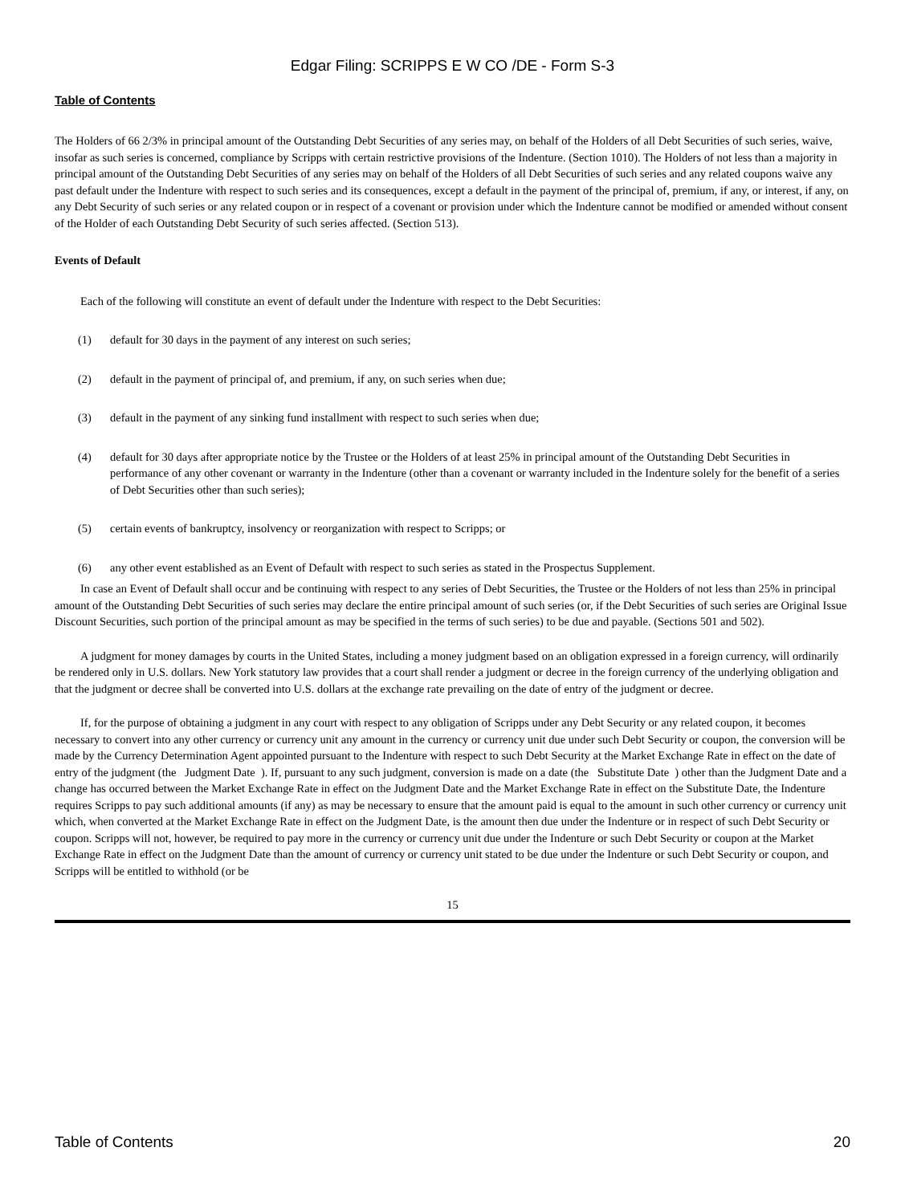Edgar Filing: SCRIPPS E W CO /DE - Form S-3
Table of Contents
The Holders of 66 2/3% in principal amount of the Outstanding Debt Securities of any series may, on behalf of the Holders of all Debt Securities of such series, waive, insofar as such series is concerned, compliance by Scripps with certain restrictive provisions of the Indenture. (Section 1010). The Holders of not less than a majority in principal amount of the Outstanding Debt Securities of any series may on behalf of the Holders of all Debt Securities of such series and any related coupons waive any past default under the Indenture with respect to such series and its consequences, except a default in the payment of the principal of, premium, if any, or interest, if any, on any Debt Security of such series or any related coupon or in respect of a covenant or provision under which the Indenture cannot be modified or amended without consent of the Holder of each Outstanding Debt Security of such series affected. (Section 513).
Events of Default
Each of the following will constitute an event of default under the Indenture with respect to the Debt Securities:
(1) default for 30 days in the payment of any interest on such series;
(2) default in the payment of principal of, and premium, if any, on such series when due;
(3) default in the payment of any sinking fund installment with respect to such series when due;
(4) default for 30 days after appropriate notice by the Trustee or the Holders of at least 25% in principal amount of the Outstanding Debt Securities in performance of any other covenant or warranty in the Indenture (other than a covenant or warranty included in the Indenture solely for the benefit of a series of Debt Securities other than such series);
(5) certain events of bankruptcy, insolvency or reorganization with respect to Scripps; or
(6) any other event established as an Event of Default with respect to such series as stated in the Prospectus Supplement.
In case an Event of Default shall occur and be continuing with respect to any series of Debt Securities, the Trustee or the Holders of not less than 25% in principal amount of the Outstanding Debt Securities of such series may declare the entire principal amount of such series (or, if the Debt Securities of such series are Original Issue Discount Securities, such portion of the principal amount as may be specified in the terms of such series) to be due and payable. (Sections 501 and 502).
A judgment for money damages by courts in the United States, including a money judgment based on an obligation expressed in a foreign currency, will ordinarily be rendered only in U.S. dollars. New York statutory law provides that a court shall render a judgment or decree in the foreign currency of the underlying obligation and that the judgment or decree shall be converted into U.S. dollars at the exchange rate prevailing on the date of entry of the judgment or decree.
If, for the purpose of obtaining a judgment in any court with respect to any obligation of Scripps under any Debt Security or any related coupon, it becomes necessary to convert into any other currency or currency unit any amount in the currency or currency unit due under such Debt Security or coupon, the conversion will be made by the Currency Determination Agent appointed pursuant to the Indenture with respect to such Debt Security at the Market Exchange Rate in effect on the date of entry of the judgment (the Judgment Date ). If, pursuant to any such judgment, conversion is made on a date (the Substitute Date ) other than the Judgment Date and a change has occurred between the Market Exchange Rate in effect on the Judgment Date and the Market Exchange Rate in effect on the Substitute Date, the Indenture requires Scripps to pay such additional amounts (if any) as may be necessary to ensure that the amount paid is equal to the amount in such other currency or currency unit which, when converted at the Market Exchange Rate in effect on the Judgment Date, is the amount then due under the Indenture or in respect of such Debt Security or coupon. Scripps will not, however, be required to pay more in the currency or currency unit due under the Indenture or such Debt Security or coupon at the Market Exchange Rate in effect on the Judgment Date than the amount of currency or currency unit stated to be due under the Indenture or such Debt Security or coupon, and Scripps will be entitled to withhold (or be
15
Table of Contents 20